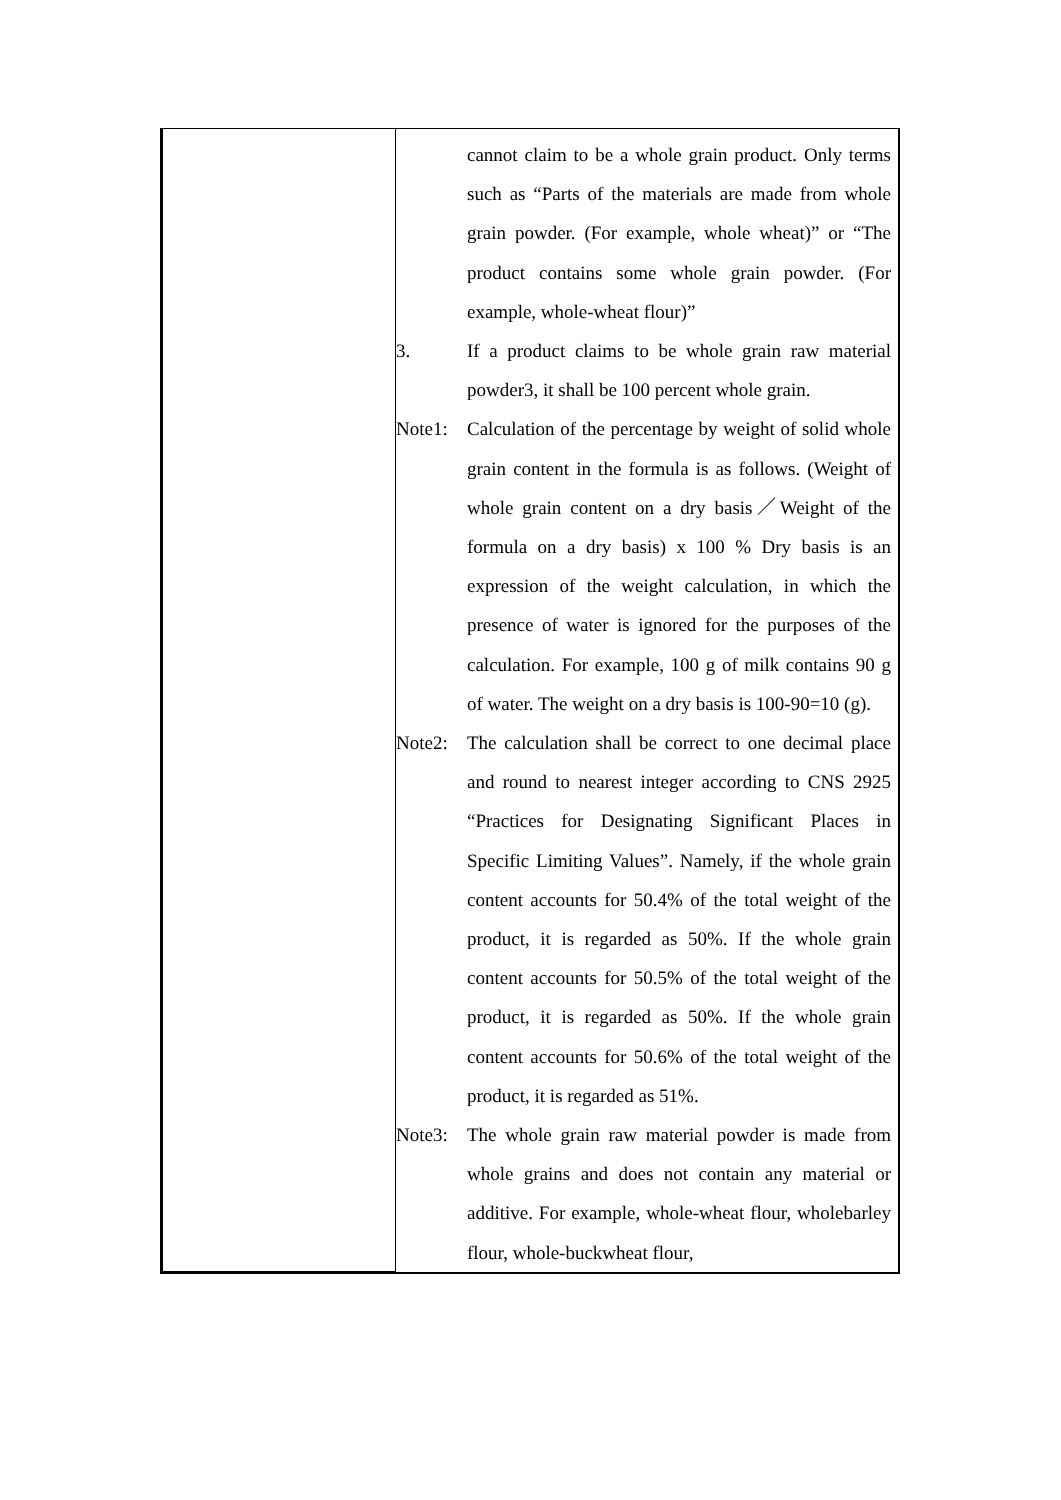| | cannot claim to be a whole grain product. Only terms such as “Parts of the materials are made from whole grain powder. (For example, whole wheat)” or “The product contains some whole grain powder. (For example, whole-wheat flour)” 3. If a product claims to be whole grain raw material powder3, it shall be 100 percent whole grain. Note1: Calculation of the percentage by weight of solid whole grain content in the formula is as follows. (Weight of whole grain content on a dry basis／Weight of the formula on a dry basis) x 100 % Dry basis is an expression of the weight calculation, in which the presence of water is ignored for the purposes of the calculation. For example, 100 g of milk contains 90 g of water. The weight on a dry basis is 100-90=10 (g). Note2: The calculation shall be correct to one decimal place and round to nearest integer according to CNS 2925 “Practices for Designating Significant Places in Specific Limiting Values”. Namely, if the whole grain content accounts for 50.4% of the total weight of the product, it is regarded as 50%. If the whole grain content accounts for 50.5% of the total weight of the product, it is regarded as 50%. If the whole grain content accounts for 50.6% of the total weight of the product, it is regarded as 51%. Note3: The whole grain raw material powder is made from whole grains and does not contain any material or additive. For example, whole-wheat flour, wholebarley flour, whole-buckwheat flour, |